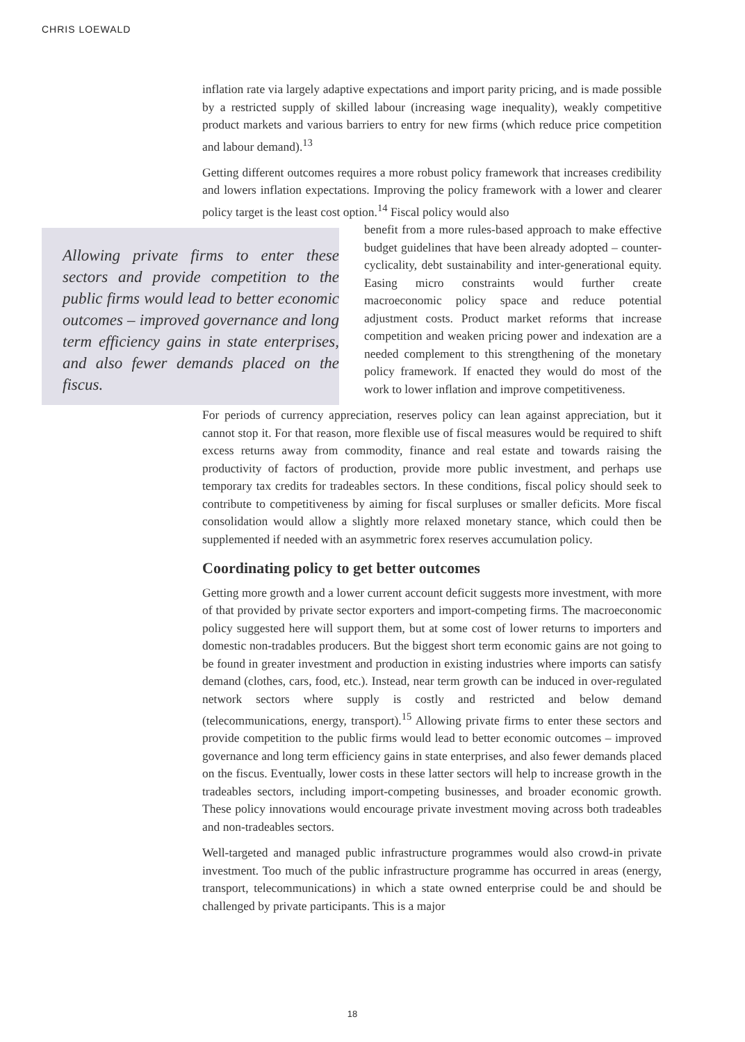CHRIS LOEWALD
inflation rate via largely adaptive expectations and import parity pricing, and is made possible by a restricted supply of skilled labour (increasing wage inequality), weakly competitive product markets and various barriers to entry for new firms (which reduce price competition and labour demand).<sup>13</sup>
Getting different outcomes requires a more robust policy framework that increases credibility and lowers inflation expectations. Improving the policy framework with a lower and clearer policy target is the least cost option.<sup>14</sup> Fiscal policy would also
Allowing private firms to enter these sectors and provide competition to the public firms would lead to better economic outcomes – improved governance and long term efficiency gains in state enterprises, and also fewer demands placed on the fiscus.
benefit from a more rules-based approach to make effective budget guidelines that have been already adopted – counter-cyclicality, debt sustainability and inter-generational equity. Easing micro constraints would further create macroeconomic policy space and reduce potential adjustment costs. Product market reforms that increase competition and weaken pricing power and indexation are a needed complement to this strengthening of the monetary policy framework. If enacted they would do most of the work to lower inflation and improve competitiveness.
For periods of currency appreciation, reserves policy can lean against appreciation, but it cannot stop it. For that reason, more flexible use of fiscal measures would be required to shift excess returns away from commodity, finance and real estate and towards raising the productivity of factors of production, provide more public investment, and perhaps use temporary tax credits for tradeables sectors. In these conditions, fiscal policy should seek to contribute to competitiveness by aiming for fiscal surpluses or smaller deficits. More fiscal consolidation would allow a slightly more relaxed monetary stance, which could then be supplemented if needed with an asymmetric forex reserves accumulation policy.
Coordinating policy to get better outcomes
Getting more growth and a lower current account deficit suggests more investment, with more of that provided by private sector exporters and import-competing firms. The macroeconomic policy suggested here will support them, but at some cost of lower returns to importers and domestic non-tradables producers. But the biggest short term economic gains are not going to be found in greater investment and production in existing industries where imports can satisfy demand (clothes, cars, food, etc.). Instead, near term growth can be induced in over-regulated network sectors where supply is costly and restricted and below demand (telecommunications, energy, transport).<sup>15</sup> Allowing private firms to enter these sectors and provide competition to the public firms would lead to better economic outcomes – improved governance and long term efficiency gains in state enterprises, and also fewer demands placed on the fiscus. Eventually, lower costs in these latter sectors will help to increase growth in the tradeables sectors, including import-competing businesses, and broader economic growth. These policy innovations would encourage private investment moving across both tradeables and non-tradeables sectors.
Well-targeted and managed public infrastructure programmes would also crowd-in private investment. Too much of the public infrastructure programme has occurred in areas (energy, transport, telecommunications) in which a state owned enterprise could be and should be challenged by private participants. This is a major
18